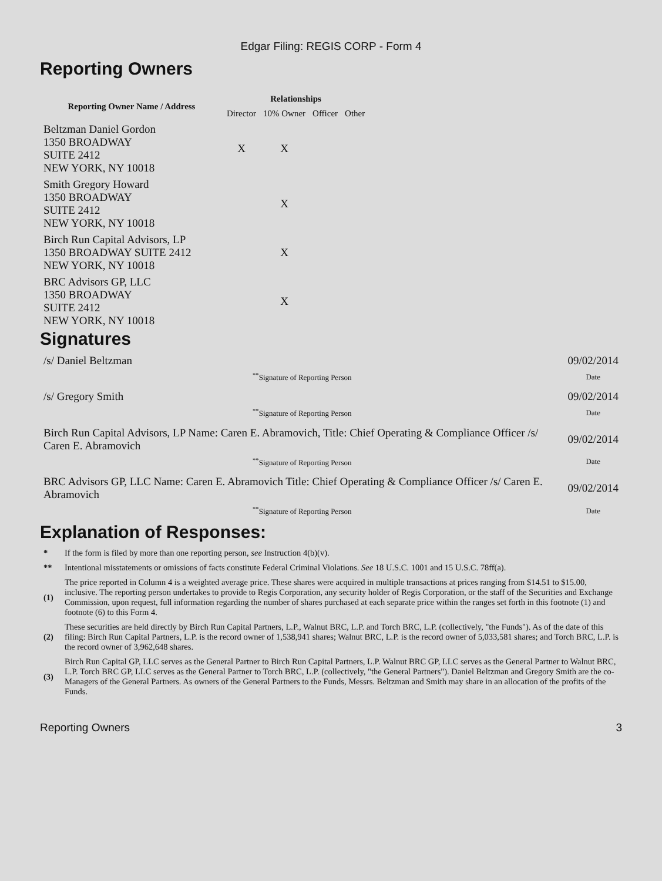Edgar Filing: REGIS CORP - Form 4
Reporting Owners
| Reporting Owner Name / Address | Relationships | | | |
| --- | --- | --- | --- | --- |
| | Director | 10% Owner | Officer | Other |
| Beltzman Daniel Gordon 1350 BROADWAY SUITE 2412 NEW YORK, NY 10018 | X | X | | |
| Smith Gregory Howard 1350 BROADWAY SUITE 2412 NEW YORK, NY 10018 | | X | | |
| Birch Run Capital Advisors, LP 1350 BROADWAY SUITE 2412 NEW YORK, NY 10018 | | X | | |
| BRC Advisors GP, LLC 1350 BROADWAY SUITE 2412 NEW YORK, NY 10018 | | X | | |
Signatures
| /s/ Daniel Beltzman | 09/02/2014 |
| <sup>**</sup> Signature of Reporting Person | Date |
| /s/ Gregory Smith | 09/02/2014 |
| <sup>**</sup> Signature of Reporting Person | Date |
| Birch Run Capital Advisors, LP Name: Caren E. Abramovich, Title: Chief Operating & Compliance Officer /s/ Caren E. Abramovich | 09/02/2014 |
| <sup>**</sup> Signature of Reporting Person | Date |
| BRC Advisors GP, LLC Name: Caren E. Abramovich Title: Chief Operating & Compliance Officer /s/ Caren E. Abramovich | 09/02/2014 |
| <sup>**</sup> Signature of Reporting Person | Date |
Explanation of Responses:
| * | If the form is filed by more than one reporting person, see Instruction 4(b)(v). |
| ** | Intentional misstatements or omissions of facts constitute Federal Criminal Violations. See 18 U.S.C. 1001 and 15 U.S.C. 78ff(a). |
| (1) | The price reported in Column 4 is a weighted average price. These shares were acquired in multiple transactions at prices ranging from $14.51 to $15.00, inclusive. The reporting person undertakes to provide to Regis Corporation, any security holder of Regis Corporation, or the staff of the Securities and Exchange Commission, upon request, full information regarding the number of shares purchased at each separate price within the ranges set forth in this footnote (1) and footnote (6) to this Form 4. |
| (2) | These securities are held directly by Birch Run Capital Partners, L.P., Walnut BRC, L.P. and Torch BRC, L.P. (collectively, "the Funds"). As of the date of this filing: Birch Run Capital Partners, L.P. is the record owner of 1,538,941 shares; Walnut BRC, L.P. is the record owner of 5,033,581 shares; and Torch BRC, L.P. is the record owner of 3,962,648 shares. |
| (3) | Birch Run Capital GP, LLC serves as the General Partner to Birch Run Capital Partners, L.P. Walnut BRC GP, LLC serves as the General Partner to Walnut BRC, L.P. Torch BRC GP, LLC serves as the General Partner to Torch BRC, L.P. (collectively, "the General Partners"). Daniel Beltzman and Gregory Smith are the co-Managers of the General Partners. As owners of the General Partners to the Funds, Messrs. Beltzman and Smith may share in an allocation of the profits of the Funds. |
Reporting Owners 3